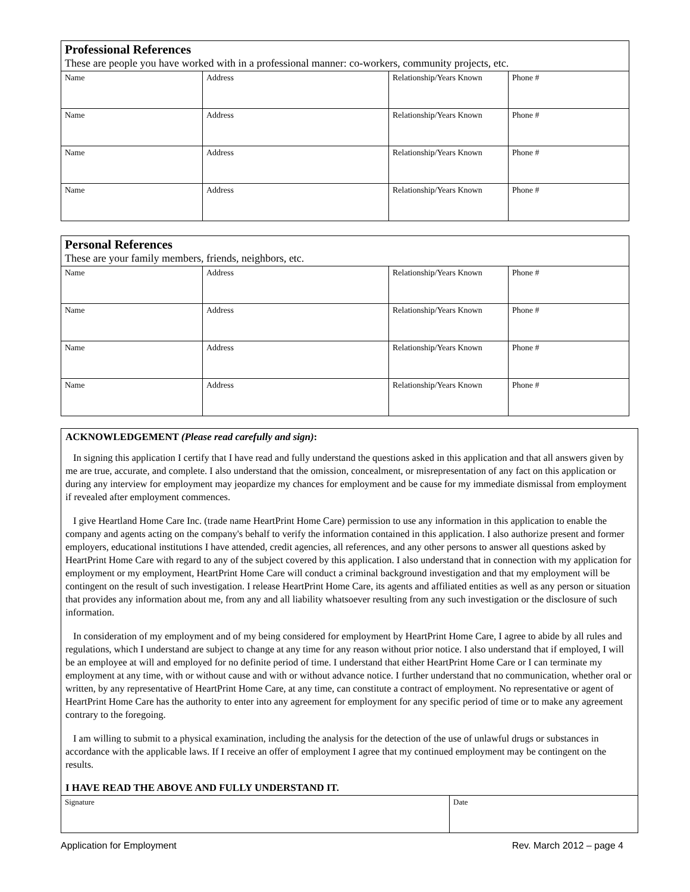Professional References
These are people you have worked with in a professional manner: co-workers, community projects, etc.
| Name | Address | Relationship/Years Known | Phone # |
| Name | Address | Relationship/Years Known | Phone # |
| Name | Address | Relationship/Years Known | Phone # |
| Name | Address | Relationship/Years Known | Phone # |
Personal References
These are your family members, friends, neighbors, etc.
| Name | Address | Relationship/Years Known | Phone # |
| Name | Address | Relationship/Years Known | Phone # |
| Name | Address | Relationship/Years Known | Phone # |
| Name | Address | Relationship/Years Known | Phone # |
ACKNOWLEDGEMENT (Please read carefully and sign):
In signing this application I certify that I have read and fully understand the questions asked in this application and that all answers given by me are true, accurate, and complete. I also understand that the omission, concealment, or misrepresentation of any fact on this application or during any interview for employment may jeopardize my chances for employment and be cause for my immediate dismissal from employment if revealed after employment commences.
I give Heartland Home Care Inc. (trade name HeartPrint Home Care) permission to use any information in this application to enable the company and agents acting on the company's behalf to verify the information contained in this application. I also authorize present and former employers, educational institutions I have attended, credit agencies, all references, and any other persons to answer all questions asked by HeartPrint Home Care with regard to any of the subject covered by this application. I also understand that in connection with my application for employment or my employment, HeartPrint Home Care will conduct a criminal background investigation and that my employment will be contingent on the result of such investigation. I release HeartPrint Home Care, its agents and affiliated entities as well as any person or situation that provides any information about me, from any and all liability whatsoever resulting from any such investigation or the disclosure of such information.
In consideration of my employment and of my being considered for employment by HeartPrint Home Care, I agree to abide by all rules and regulations, which I understand are subject to change at any time for any reason without prior notice. I also understand that if employed, I will be an employee at will and employed for no definite period of time. I understand that either HeartPrint Home Care or I can terminate my employment at any time, with or without cause and with or without advance notice. I further understand that no communication, whether oral or written, by any representative of HeartPrint Home Care, at any time, can constitute a contract of employment. No representative or agent of HeartPrint Home Care has the authority to enter into any agreement for employment for any specific period of time or to make any agreement contrary to the foregoing.
I am willing to submit to a physical examination, including the analysis for the detection of the use of unlawful drugs or substances in accordance with the applicable laws. If I receive an offer of employment I agree that my continued employment may be contingent on the results.
I HAVE READ THE ABOVE AND FULLY UNDERSTAND IT.
| Signature | Date |
Application for Employment Rev. March 2012 – page 4